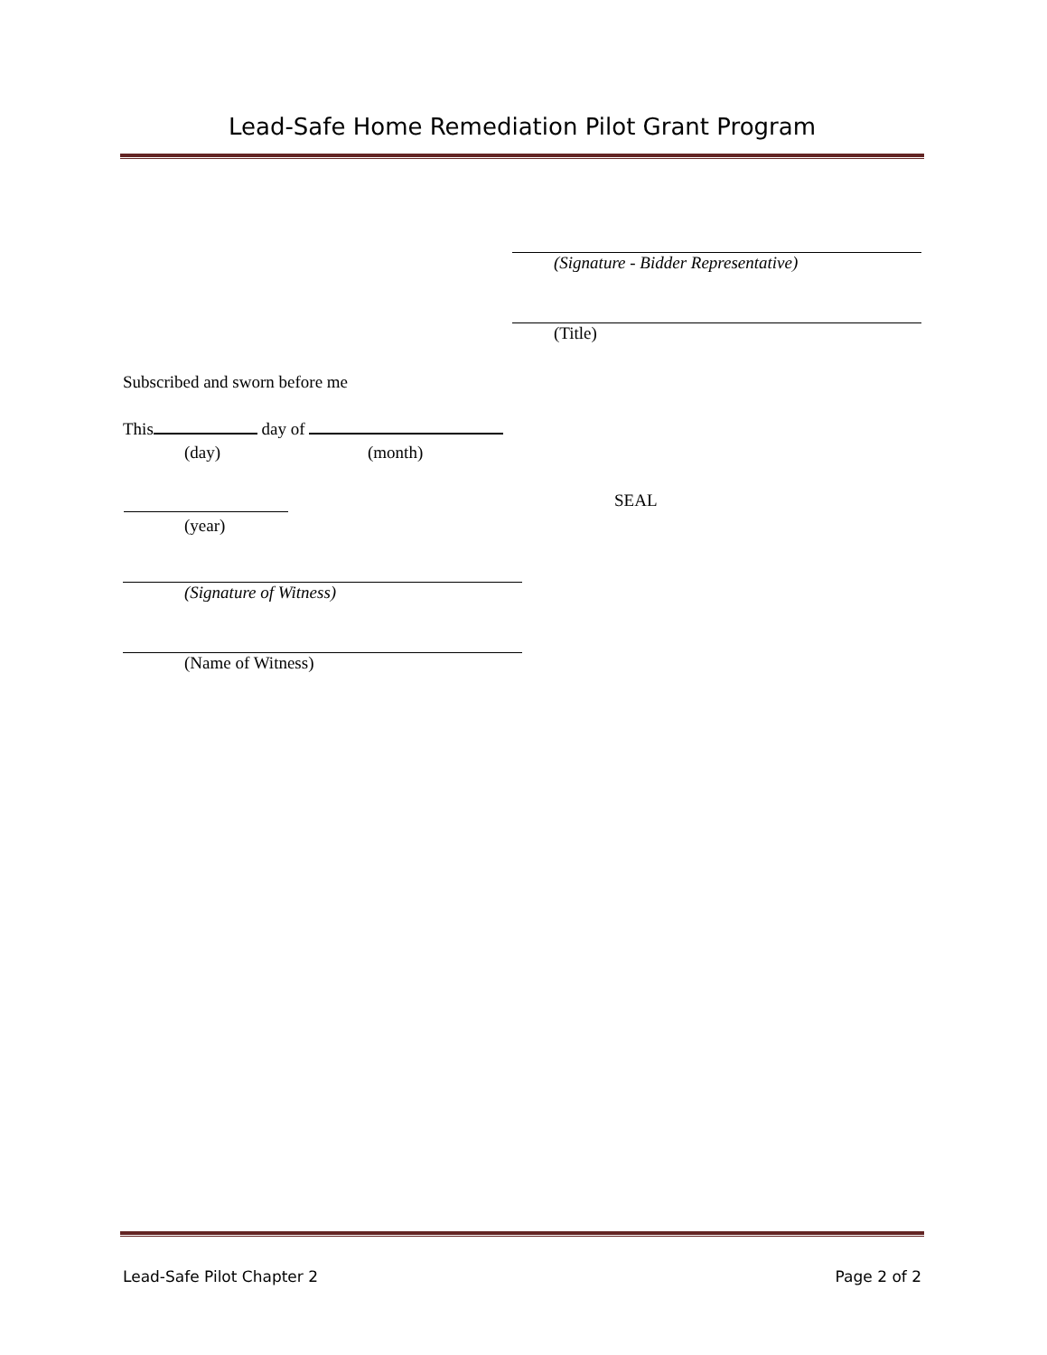Lead-Safe Home Remediation Pilot Grant Program
(Signature - Bidder Representative)
(Title)
Subscribed and sworn before me
This day of
(day) (month)
(year)
SEAL
(Signature of Witness)
(Name of Witness)
Lead-Safe Pilot Chapter 2 Page 2 of 2